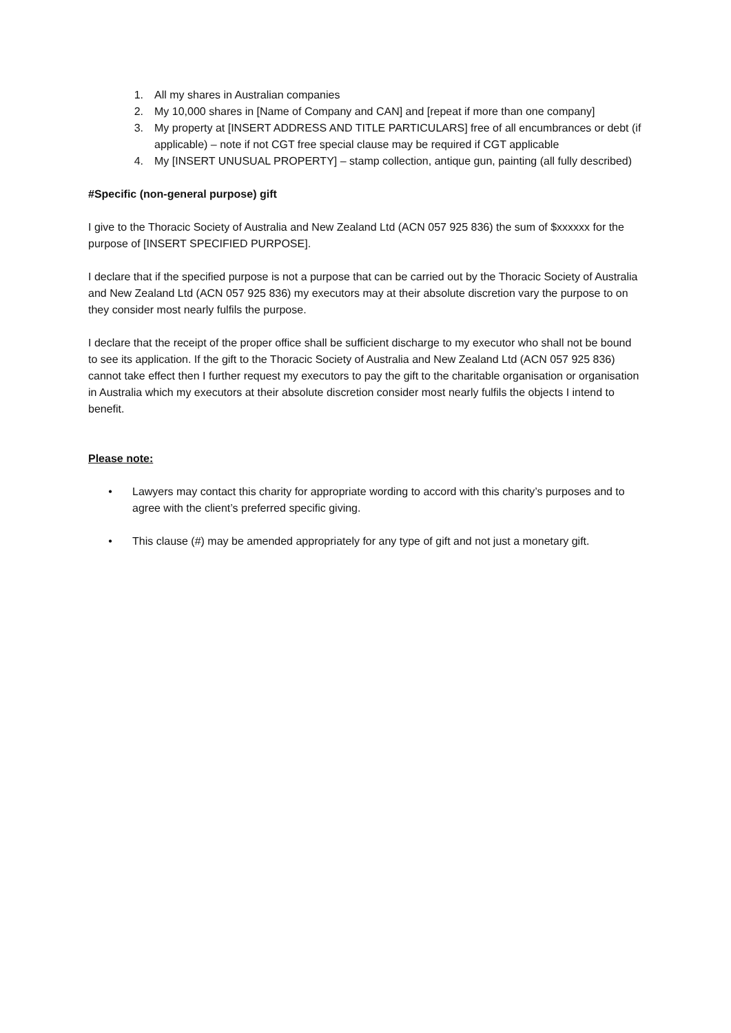1. All my shares in Australian companies
2. My 10,000 shares in [Name of Company and CAN] and [repeat if more than one company]
3. My property at [INSERT ADDRESS AND TITLE PARTICULARS] free of all encumbrances or debt (if applicable) – note if not CGT free special clause may be required if CGT applicable
4. My [INSERT UNUSUAL PROPERTY] – stamp collection, antique gun, painting (all fully described)
#Specific (non-general purpose) gift
I give to the Thoracic Society of Australia and New Zealand Ltd (ACN 057 925 836) the sum of $xxxxxx for the purpose of [INSERT SPECIFIED PURPOSE].
I declare that if the specified purpose is not a purpose that can be carried out by the Thoracic Society of Australia and New Zealand Ltd (ACN 057 925 836) my executors may at their absolute discretion vary the purpose to on they consider most nearly fulfils the purpose.
I declare that the receipt of the proper office shall be sufficient discharge to my executor who shall not be bound to see its application. If the gift to the Thoracic Society of Australia and New Zealand Ltd (ACN 057 925 836) cannot take effect then I further request my executors to pay the gift to the charitable organisation or organisation in Australia which my executors at their absolute discretion consider most nearly fulfils the objects I intend to benefit.
Please note:
• Lawyers may contact this charity for appropriate wording to accord with this charity’s purposes and to agree with the client’s preferred specific giving.
• This clause (#) may be amended appropriately for any type of gift and not just a monetary gift.